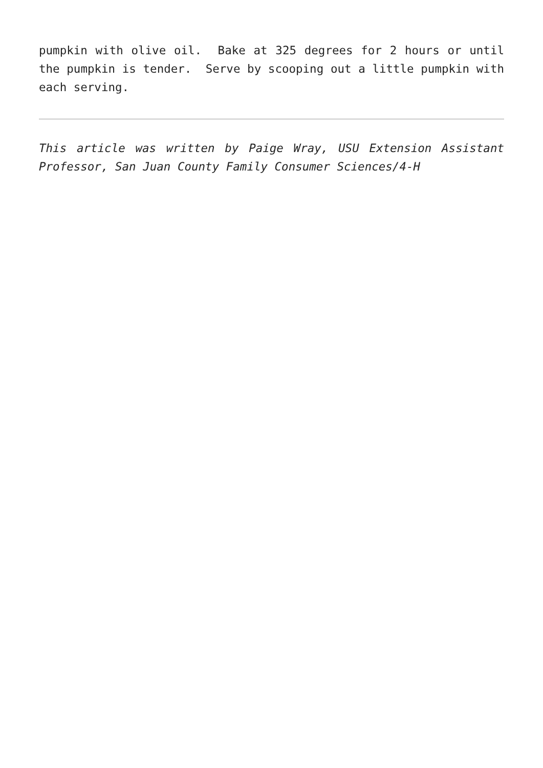pumpkin with olive oil. Bake at 325 degrees for 2 hours or until the pumpkin is tender. Serve by scooping out a little pumpkin with each serving.
This article was written by Paige Wray, USU Extension Assistant Professor, San Juan County Family Consumer Sciences/4-H